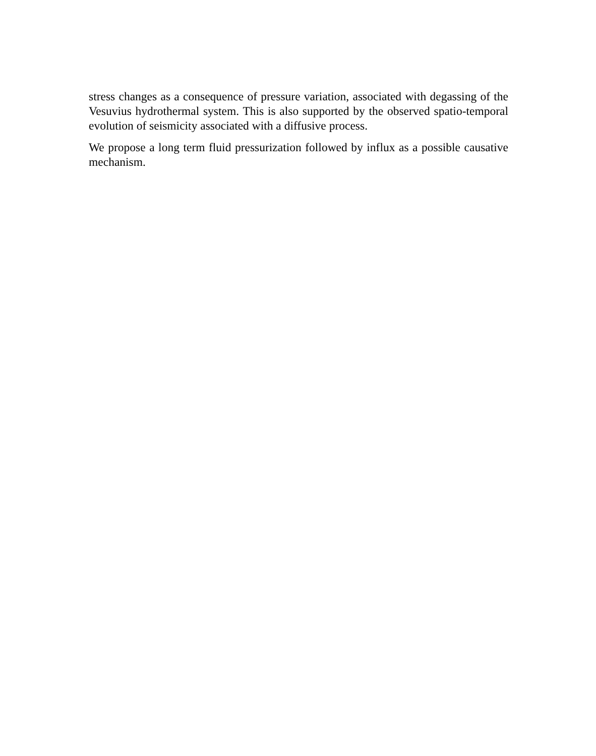stress changes as a consequence of pressure variation, associated with degassing of the Vesuvius hydrothermal system. This is also supported by the observed spatio-temporal evolution of seismicity associated with a diffusive process.
We propose a long term fluid pressurization followed by influx as a possible causative mechanism.